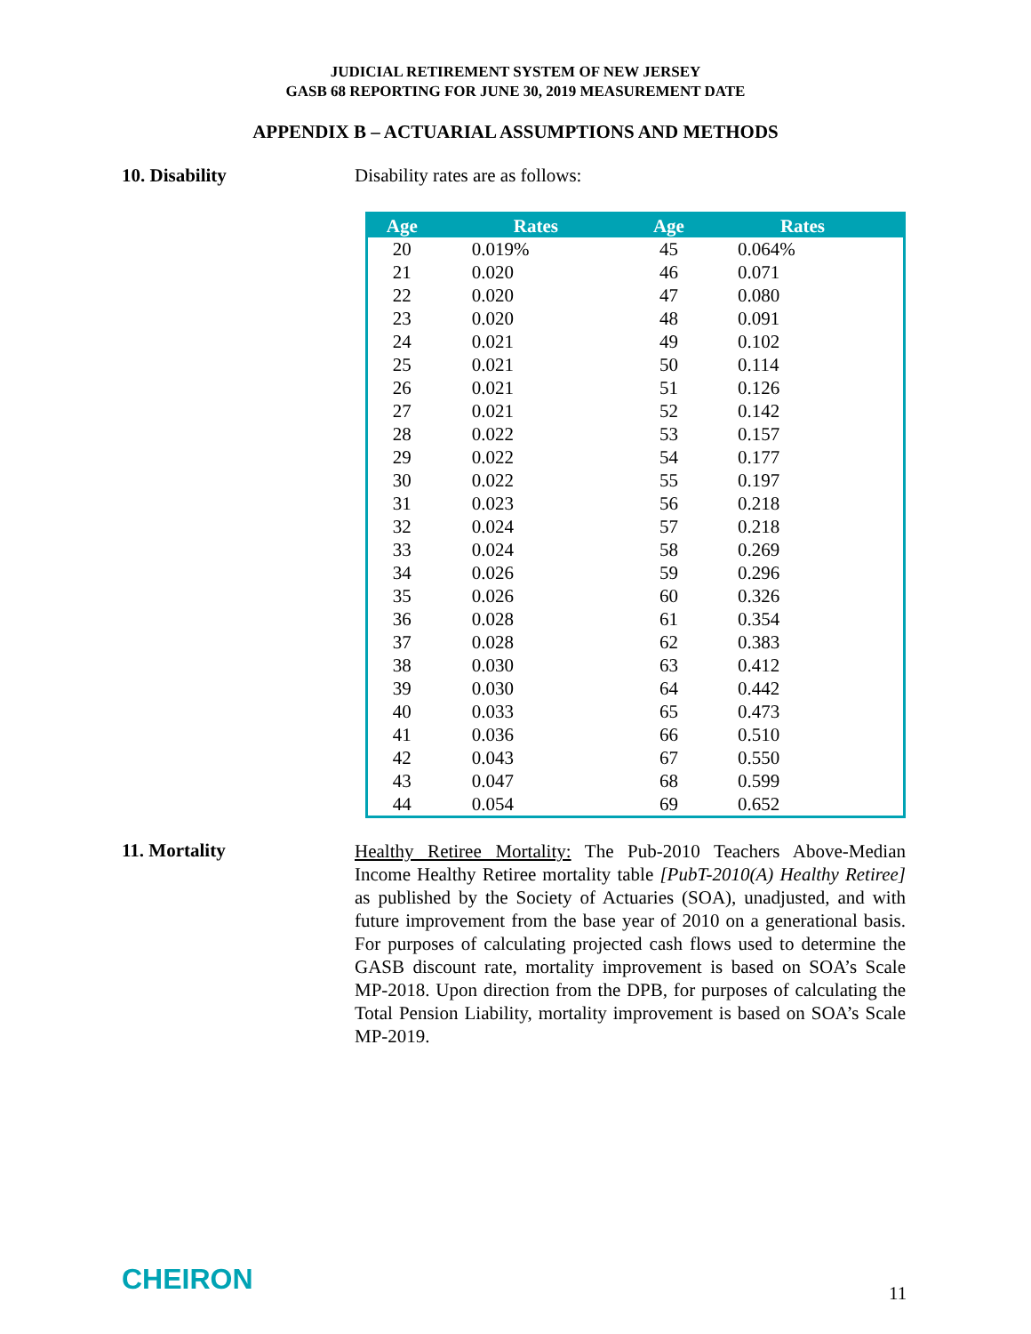JUDICIAL RETIREMENT SYSTEM OF NEW JERSEY
GASB 68 REPORTING FOR JUNE 30, 2019 MEASUREMENT DATE
APPENDIX B – ACTUARIAL ASSUMPTIONS AND METHODS
10. Disability Disability rates are as follows:
| Age | Rates | Age | Rates |
| --- | --- | --- | --- |
| 20 | 0.019% | 45 | 0.064% |
| 21 | 0.020 | 46 | 0.071 |
| 22 | 0.020 | 47 | 0.080 |
| 23 | 0.020 | 48 | 0.091 |
| 24 | 0.021 | 49 | 0.102 |
| 25 | 0.021 | 50 | 0.114 |
| 26 | 0.021 | 51 | 0.126 |
| 27 | 0.021 | 52 | 0.142 |
| 28 | 0.022 | 53 | 0.157 |
| 29 | 0.022 | 54 | 0.177 |
| 30 | 0.022 | 55 | 0.197 |
| 31 | 0.023 | 56 | 0.218 |
| 32 | 0.024 | 57 | 0.218 |
| 33 | 0.024 | 58 | 0.269 |
| 34 | 0.026 | 59 | 0.296 |
| 35 | 0.026 | 60 | 0.326 |
| 36 | 0.028 | 61 | 0.354 |
| 37 | 0.028 | 62 | 0.383 |
| 38 | 0.030 | 63 | 0.412 |
| 39 | 0.030 | 64 | 0.442 |
| 40 | 0.033 | 65 | 0.473 |
| 41 | 0.036 | 66 | 0.510 |
| 42 | 0.043 | 67 | 0.550 |
| 43 | 0.047 | 68 | 0.599 |
| 44 | 0.054 | 69 | 0.652 |
11. Mortality
Healthy Retiree Mortality: The Pub-2010 Teachers Above-Median Income Healthy Retiree mortality table [PubT-2010(A) Healthy Retiree] as published by the Society of Actuaries (SOA), unadjusted, and with future improvement from the base year of 2010 on a generational basis. For purposes of calculating projected cash flows used to determine the GASB discount rate, mortality improvement is based on SOA’s Scale MP-2018. Upon direction from the DPB, for purposes of calculating the Total Pension Liability, mortality improvement is based on SOA’s Scale MP-2019.
CHEIRON 11